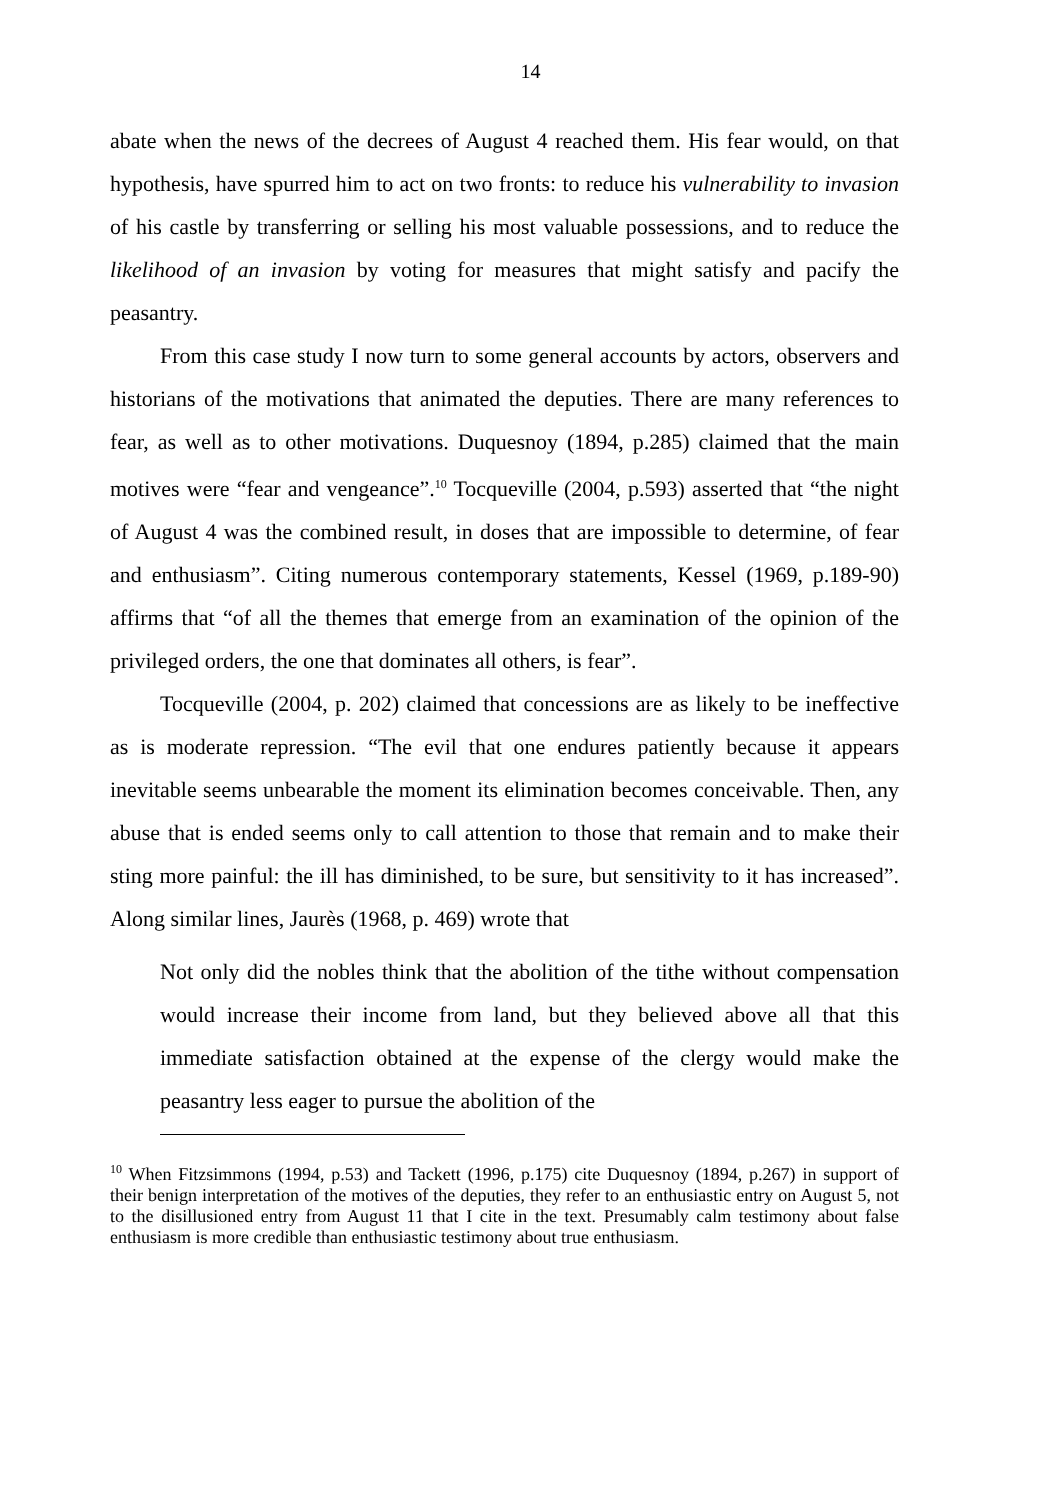14
abate when the news of the decrees of August 4 reached them. His fear would, on that hypothesis, have spurred him to act on two fronts: to reduce his vulnerability to invasion of his castle by transferring or selling his most valuable possessions, and to reduce the likelihood of an invasion by voting for measures that might satisfy and pacify the peasantry.
From this case study I now turn to some general accounts by actors, observers and historians of the motivations that animated the deputies. There are many references to fear, as well as to other motivations. Duquesnoy (1894, p.285) claimed that the main motives were “fear and vengeance”.<sup>10</sup> Tocqueville (2004, p.593) asserted that “the night of August 4 was the combined result, in doses that are impossible to determine, of fear and enthusiasm”. Citing numerous contemporary statements, Kessel (1969, p.189-90) affirms that “of all the themes that emerge from an examination of the opinion of the privileged orders, the one that dominates all others, is fear”.
Tocqueville (2004, p. 202) claimed that concessions are as likely to be ineffective as is moderate repression. “The evil that one endures patiently because it appears inevitable seems unbearable the moment its elimination becomes conceivable. Then, any abuse that is ended seems only to call attention to those that remain and to make their sting more painful: the ill has diminished, to be sure, but sensitivity to it has increased”. Along similar lines, Jaurès (1968, p. 469) wrote that
Not only did the nobles think that the abolition of the tithe without compensation would increase their income from land, but they believed above all that this immediate satisfaction obtained at the expense of the clergy would make the peasantry less eager to pursue the abolition of the
<sup>10</sup> When Fitzsimmons (1994, p.53) and Tackett (1996, p.175) cite Duquesnoy (1894, p.267) in support of their benign interpretation of the motives of the deputies, they refer to an enthusiastic entry on August 5, not to the disillusioned entry from August 11 that I cite in the text. Presumably calm testimony about false enthusiasm is more credible than enthusiastic testimony about true enthusiasm.